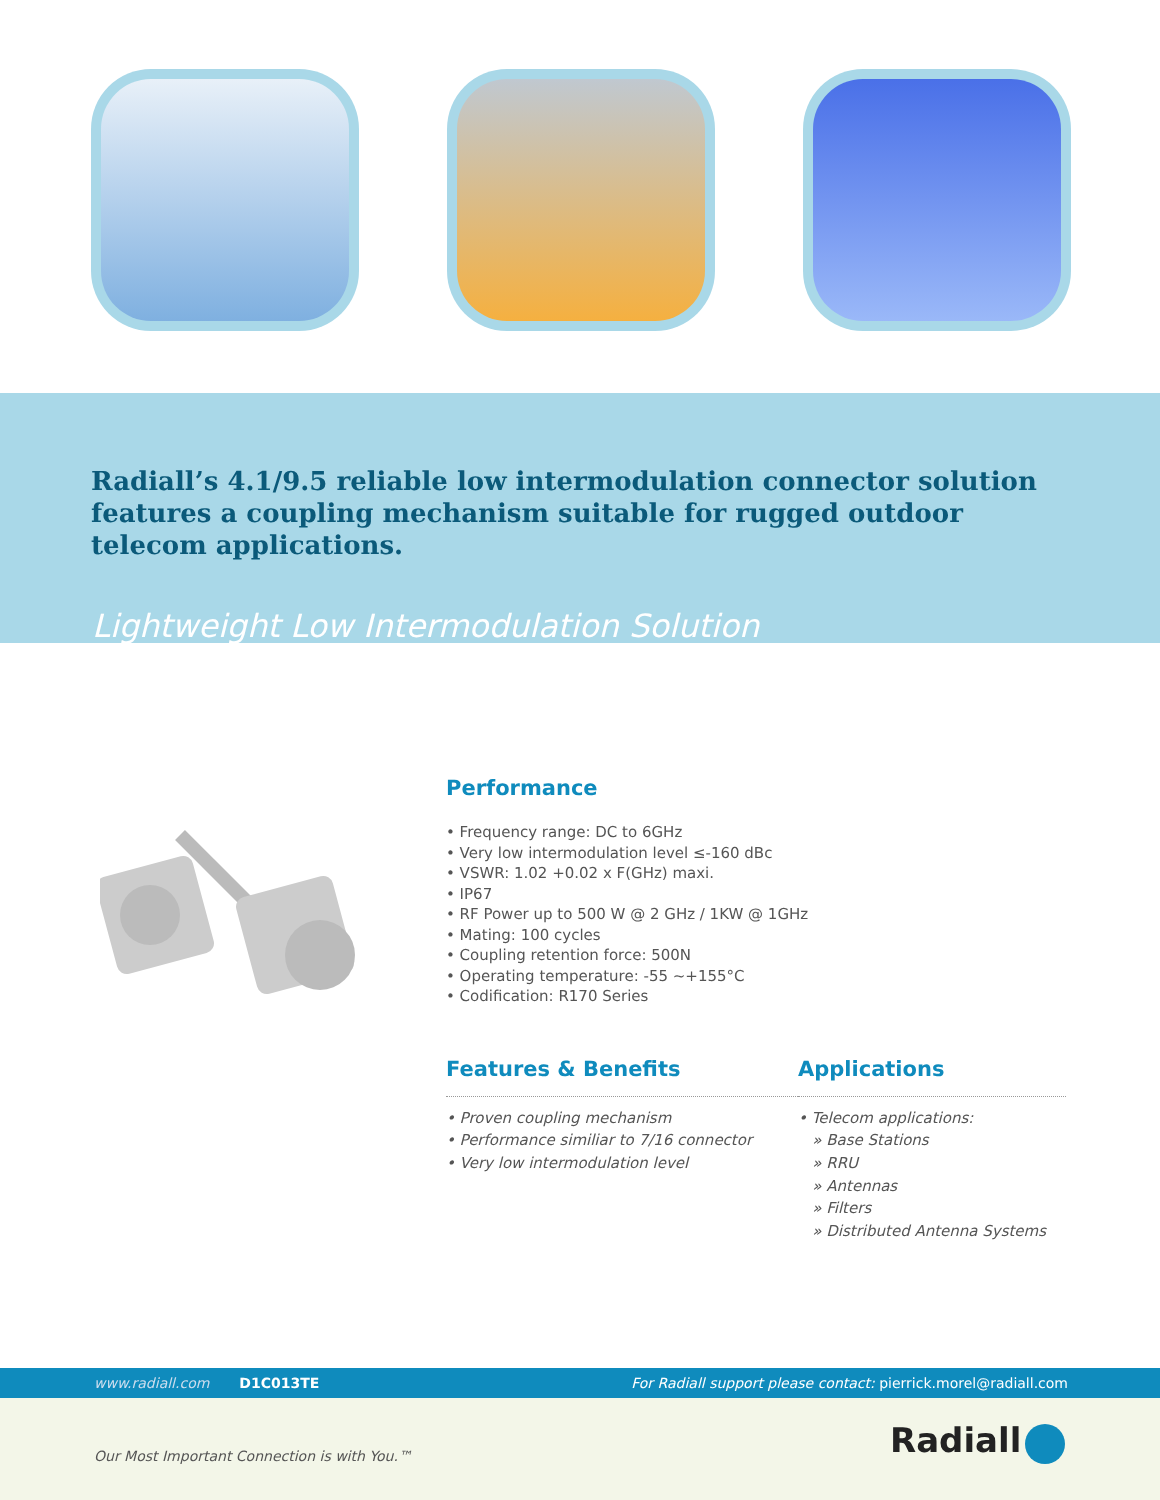Radiall’s 4.1/9.5 reliable low intermodulation connector solution features a coupling mechanism suitable for rugged outdoor telecom applications.
Lightweight Low Intermodulation Solution
Performance
• Frequency range: DC to 6GHz
• Very low intermodulation level ≤-160 dBc
• VSWR: 1.02 +0.02 x F(GHz) maxi.
• IP67
• RF Power up to 500 W @ 2 GHz / 1KW @ 1GHz
• Mating: 100 cycles
• Coupling retention force: 500N
• Operating temperature: -55 ~+155°C
• Codification: R170 Series
Features & Benefits
• Proven coupling mechanism
• Performance similiar to 7/16 connector
• Very low intermodulation level
Applications
• Telecom applications:
» Base Stations
» RRU
» Antennas
» Filters
» Distributed Antenna Systems
www.radiall.com D1C013TE For Radiall support please contact: pierrick.morel@radiall.com
Our Most Important Connection is with You.™ Radiall